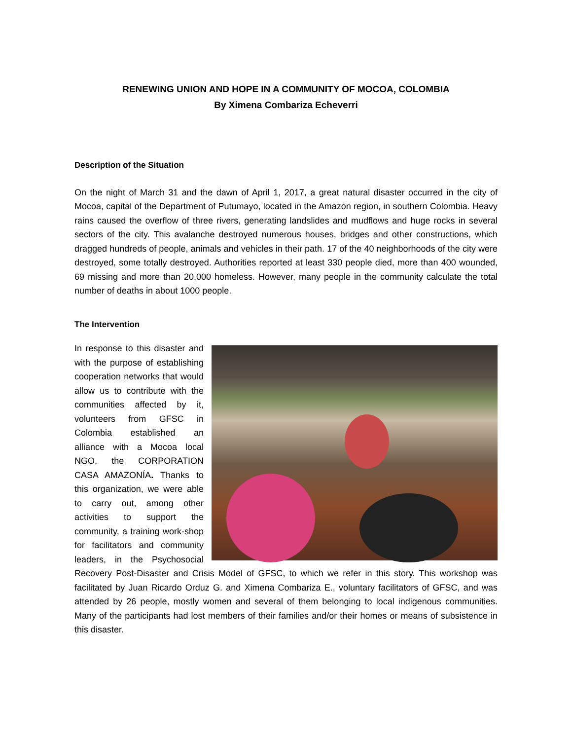RENEWING UNION AND HOPE IN A COMMUNITY OF MOCOA, COLOMBIA
By Ximena Combariza Echeverri
Description of the Situation
On the night of March 31 and the dawn of April 1, 2017, a great natural disaster occurred in the city of Mocoa, capital of the Department of Putumayo, located in the Amazon region, in southern Colombia. Heavy rains caused the overflow of three rivers, generating landslides and mudflows and huge rocks in several sectors of the city. This avalanche destroyed numerous houses, bridges and other constructions, which dragged hundreds of people, animals and vehicles in their path. 17 of the 40 neighborhoods of the city were destroyed, some totally destroyed. Authorities reported at least 330 people died, more than 400 wounded, 69 missing and more than 20,000 homeless. However, many people in the community calculate the total number of deaths in about 1000 people.
The Intervention
In response to this disaster and with the purpose of establishing cooperation networks that would allow us to contribute with the communities affected by it, volunteers from GFSC in Colombia established an alliance with a Mocoa local NGO, the CORPORATION CASA AMAZONÍA. Thanks to this organization, we were able to carry out, among other activities to support the community, a training work-shop for facilitators and community leaders, in the Psychosocial Recovery Post-Disaster and Crisis Model of GFSC, to which we refer in this story. This workshop was facilitated by Juan Ricardo Orduz G. and Ximena Combariza E., voluntary facilitators of GFSC, and was attended by 26 people, mostly women and several of them belonging to local indigenous communities. Many of the participants had lost members of their families and/or their homes or means of subsistence in this disaster.